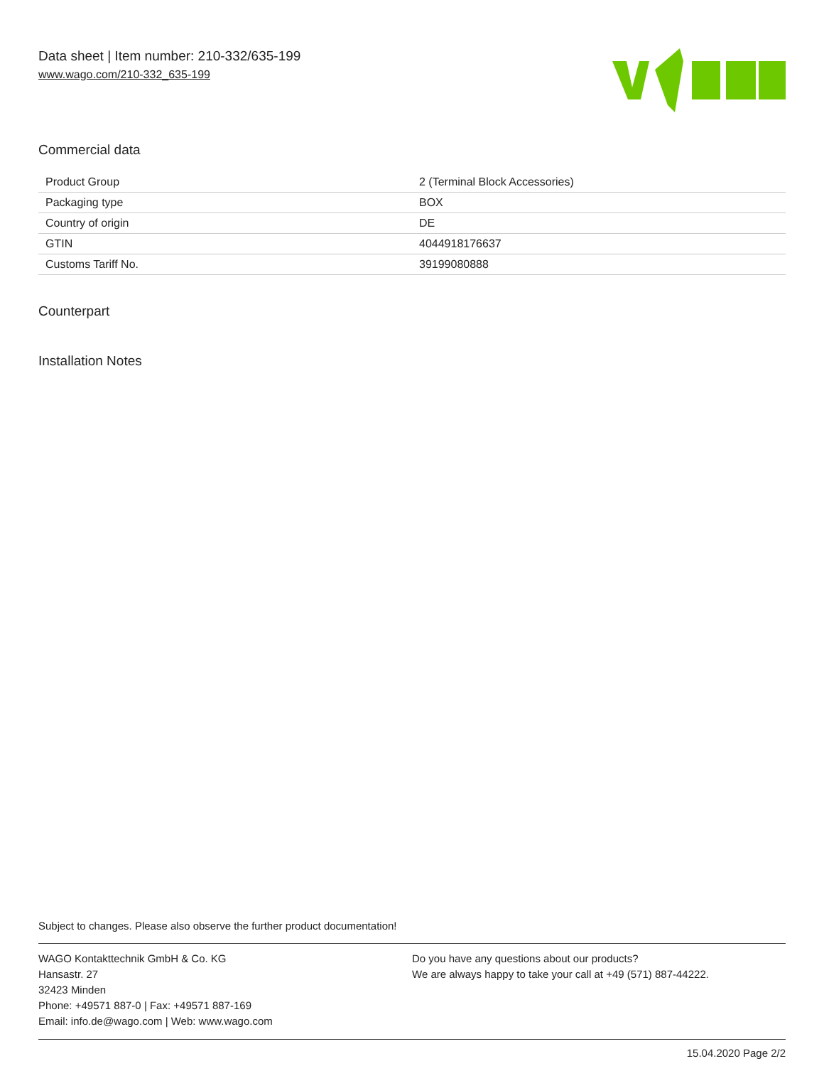Data sheet | Item number: 210-332/635-199
www.wago.com/210-332_635-199
Commercial data
| Product Group | 2 (Terminal Block Accessories) |
| Packaging type | BOX |
| Country of origin | DE |
| GTIN | 4044918176637 |
| Customs Tariff No. | 39199080888 |
Counterpart
Installation Notes
Subject to changes. Please also observe the further product documentation!
WAGO Kontakttechnik GmbH & Co. KG
Hansastr. 27
32423 Minden
Phone: +49571 887-0 | Fax: +49571 887-169
Email: info.de@wago.com | Web: www.wago.com
Do you have any questions about our products?
We are always happy to take your call at +49 (571) 887-44222.
15.04.2020 Page 2/2